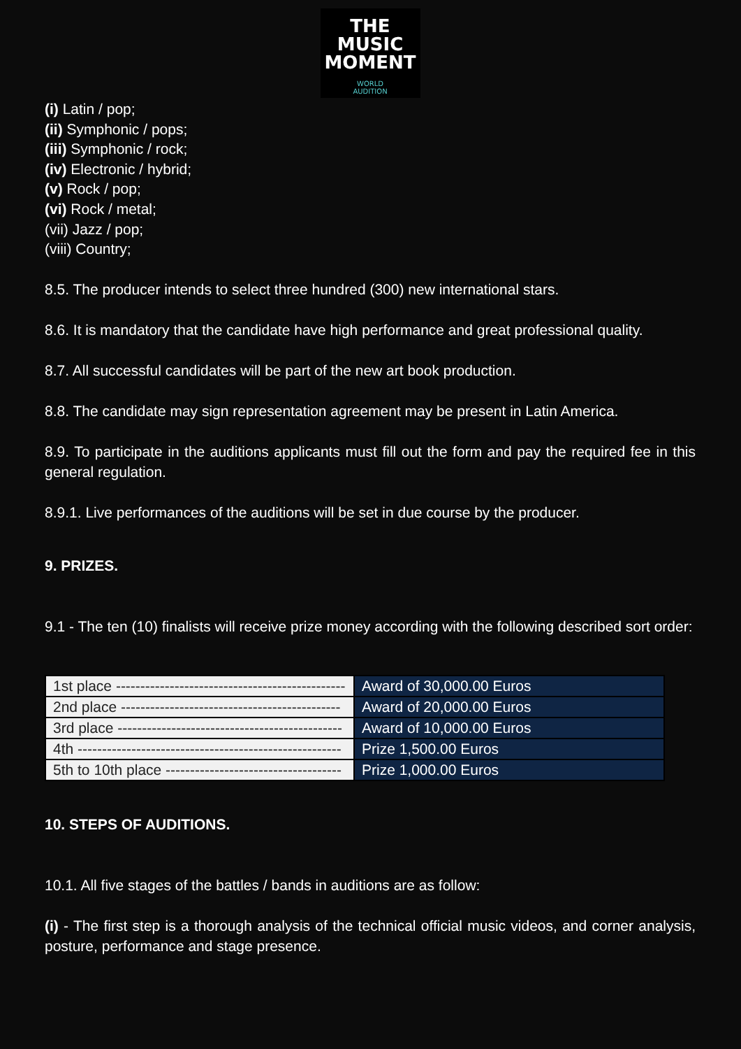THE
MUSIC
MOMENT
WORLD
AUDITION
(i) Latin / pop;
(ii) Symphonic / pops;
(iii) Symphonic / rock;
(iv) Electronic / hybrid;
(v) Rock / pop;
(vi) Rock / metal;
(vii) Jazz / pop;
(viii) Country;
8.5. The producer intends to select three hundred (300) new international stars.
8.6. It is mandatory that the candidate have high performance and great professional quality.
8.7. All successful candidates will be part of the new art book production.
8.8. The candidate may sign representation agreement may be present in Latin America.
8.9. To participate in the auditions applicants must fill out the form and pay the required fee in this general regulation.
8.9.1. Live performances of the auditions will be set in due course by the producer.
9. PRIZES.
9.1 - The ten (10) finalists will receive prize money according with the following described sort order:
| 1st place ----------------------------------------------- | Award of 30,000.00 Euros |
| 2nd place --------------------------------------------- | Award of 20,000.00 Euros |
| 3rd place ---------------------------------------------- | Award of 10,000.00 Euros |
| 4th ------------------------------------------------------ | Prize 1,500.00 Euros |
| 5th to 10th place ------------------------------------ | Prize 1,000.00 Euros |
10. STEPS OF AUDITIONS.
10.1. All five stages of the battles / bands in auditions are as follow:
(i) - The first step is a thorough analysis of the technical official music videos, and corner analysis, posture, performance and stage presence.